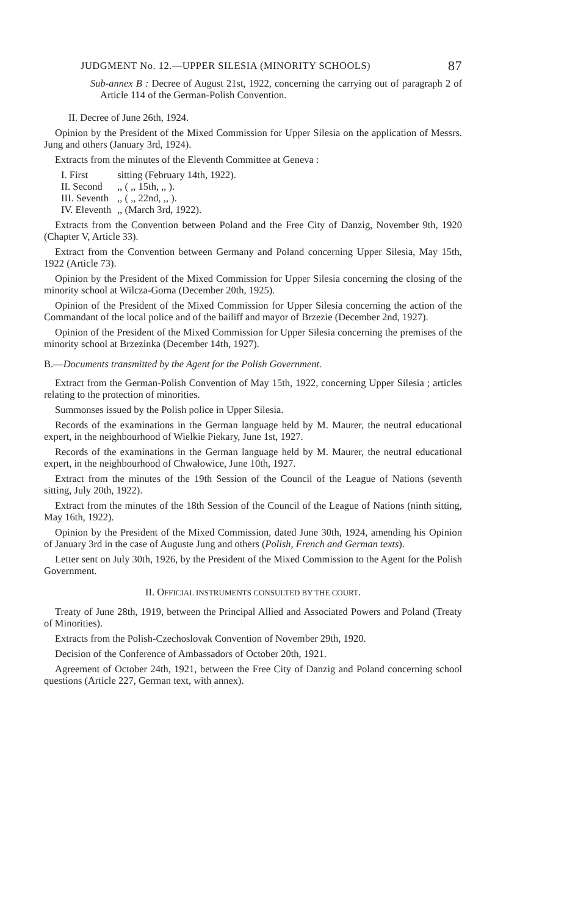JUDGMENT No. 12.—UPPER SILESIA (MINORITY SCHOOLS) 87
Sub-annex B : Decree of August 21st, 1922, concerning the carrying out of paragraph 2 of Article 114 of the German-Polish Convention.
II. Decree of June 26th, 1924.
Opinion by the President of the Mixed Commission for Upper Silesia on the application of Messrs. Jung and others (January 3rd, 1924).
Extracts from the minutes of the Eleventh Committee at Geneva :
| I. First | sitting (February 14th, 1922). |
| II. Second | ,, ( ,, 15th, ,, ). |
| III. Seventh | ,, ( ,, 22nd, ,, ). |
| IV. Eleventh | ,, (March 3rd, 1922). |
Extracts from the Convention between Poland and the Free City of Danzig, November 9th, 1920 (Chapter V, Article 33).
Extract from the Convention between Germany and Poland concerning Upper Silesia, May 15th, 1922 (Article 73).
Opinion by the President of the Mixed Commission for Upper Silesia concerning the closing of the minority school at Wilcza-Gorna (December 20th, 1925).
Opinion of the President of the Mixed Commission for Upper Silesia concerning the action of the Commandant of the local police and of the bailiff and mayor of Brzezie (December 2nd, 1927).
Opinion of the President of the Mixed Commission for Upper Silesia concerning the premises of the minority school at Brzezinka (December 14th, 1927).
B.—Documents transmitted by the Agent for the Polish Government.
Extract from the German-Polish Convention of May 15th, 1922, concerning Upper Silesia ; articles relating to the protection of minorities.
Summonses issued by the Polish police in Upper Silesia.
Records of the examinations in the German language held by M. Maurer, the neutral educational expert, in the neighbourhood of Wielkie Piekary, June 1st, 1927.
Records of the examinations in the German language held by M. Maurer, the neutral educational expert, in the neighbourhood of Chwałowice, June 10th, 1927.
Extract from the minutes of the 19th Session of the Council of the League of Nations (seventh sitting, July 20th, 1922).
Extract from the minutes of the 18th Session of the Council of the League of Nations (ninth sitting, May 16th, 1922).
Opinion by the President of the Mixed Commission, dated June 30th, 1924, amending his Opinion of January 3rd in the case of Auguste Jung and others (Polish, French and German texts).
Letter sent on July 30th, 1926, by the President of the Mixed Commission to the Agent for the Polish Government.
II. OFFICIAL INSTRUMENTS CONSULTED BY THE COURT.
Treaty of June 28th, 1919, between the Principal Allied and Associated Powers and Poland (Treaty of Minorities).
Extracts from the Polish-Czechoslovak Convention of November 29th, 1920.
Decision of the Conference of Ambassadors of October 20th, 1921.
Agreement of October 24th, 1921, between the Free City of Danzig and Poland concerning school questions (Article 227, German text, with annex).